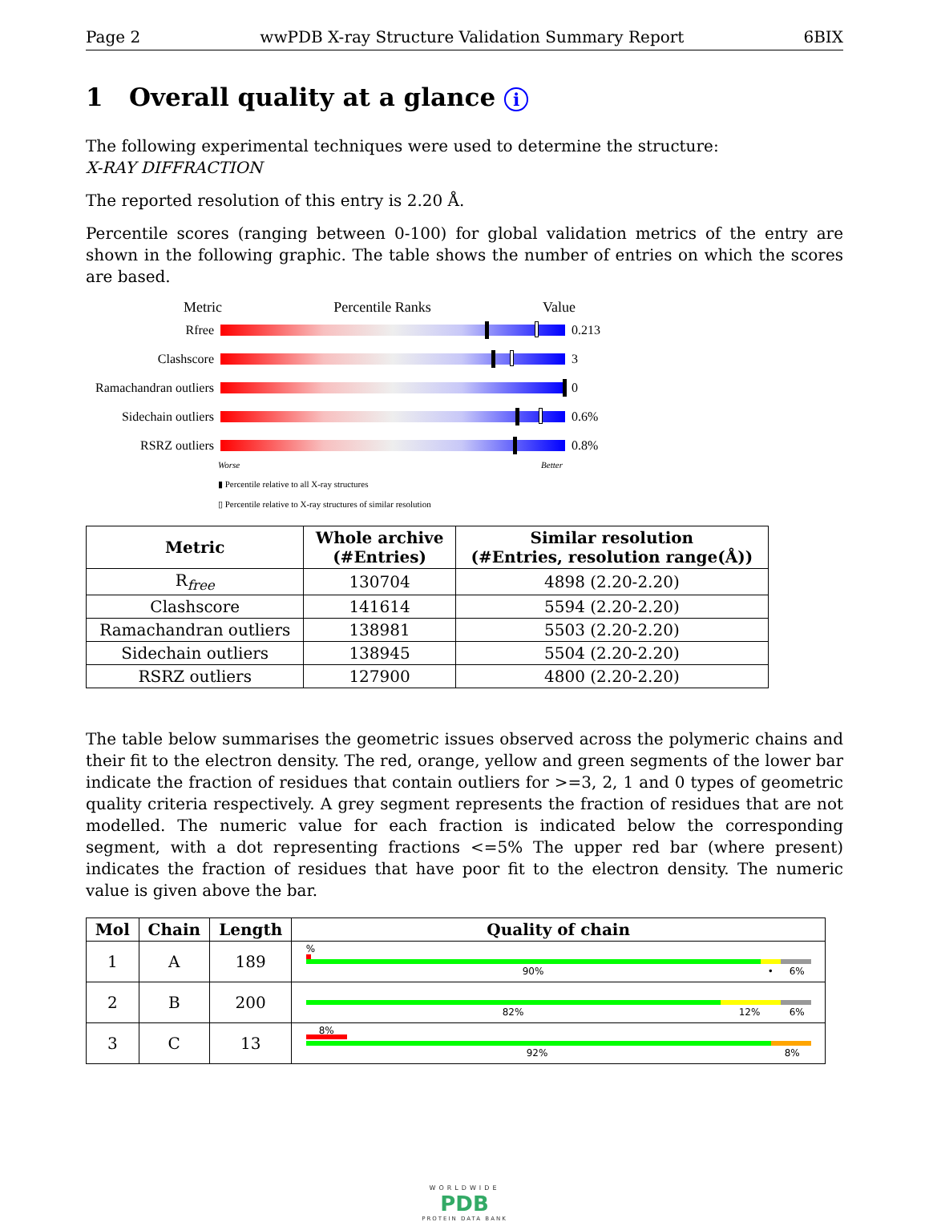Page 2 wwPDB X-ray Structure Validation Summary Report 6BIX
1 Overall quality at a glance i
The following experimental techniques were used to determine the structure:
X-RAY DIFFRACTION
The reported resolution of this entry is 2.20 Å.
Percentile scores (ranging between 0-100) for global validation metrics of the entry are shown in the following graphic. The table shows the number of entries on which the scores are based.
Metric Percentile Ranks Value
Rfree 0.213
Clashscore 3
Ramachandran outliers
0
Sidechain outliers
0.6%
RSRZ outliers 0.8%
Worse Better
▮ Percentile relative to all X-ray structures
▯ Percentile relative to X-ray structures of similar resolution
| Metric | Whole archive (#Entries) | Similar resolution (#Entries, resolution range(Å)) |
| --- | --- | --- |
| R<sub>free</sub> | 130704 | 4898 (2.20-2.20) |
| Clashscore | 141614 | 5594 (2.20-2.20) |
| Ramachandran outliers | 138981 | 5503 (2.20-2.20) |
| Sidechain outliers | 138945 | 5504 (2.20-2.20) |
| RSRZ outliers | 127900 | 4800 (2.20-2.20) |
The table below summarises the geometric issues observed across the polymeric chains and their fit to the electron density. The red, orange, yellow and green segments of the lower bar indicate the fraction of residues that contain outliers for >=3, 2, 1 and 0 types of geometric quality criteria respectively. A grey segment represents the fraction of residues that are not modelled. The numeric value for each fraction is indicated below the corresponding segment, with a dot representing fractions <=5% The upper red bar (where present) indicates the fraction of residues that have poor fit to the electron density. The numeric value is given above the bar.
| Mol | Chain | Length | Quality of chain |
| --- | --- | --- | --- |
| 1 | A | 189 | % 90% • 6% |
| 2 | B | 200 | 82% 12% 6% |
| 3 | C | 13 | 8% 92% 8% |
WORLDWIDE
PDB
PROTEIN DATA BANK